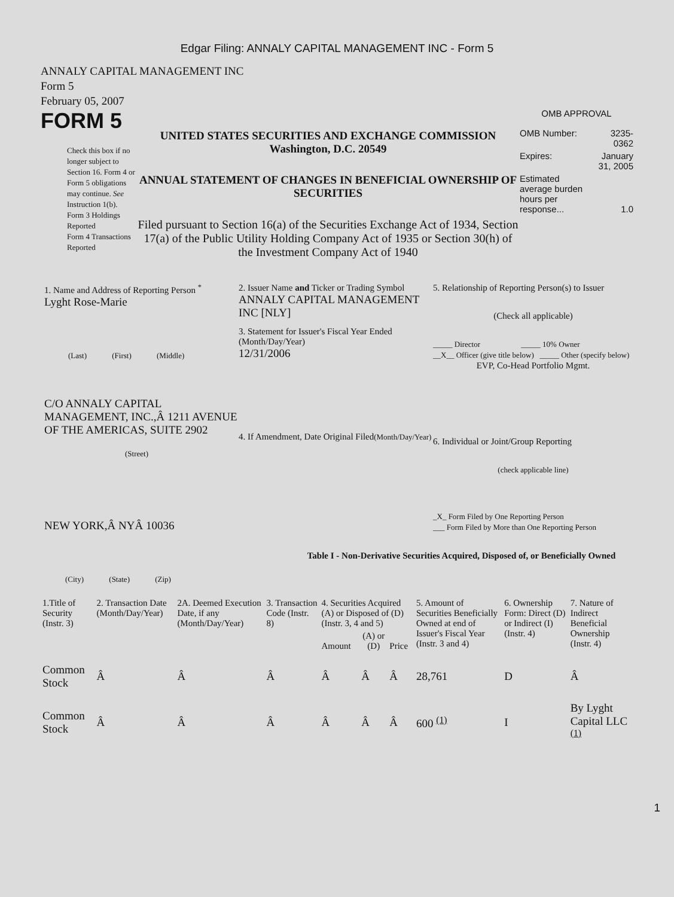Edgar Filing: ANNALY CAPITAL MANAGEMENT INC - Form 5
ANNALY CAPITAL MANAGEMENT INC
Form 5
February 05, 2007
FORM 5
Check this box if no longer subject to Section 16. Form 4 or Form 5 obligations may continue. See Instruction 1(b).
Form 3 Holdings Reported
Form 4 Transactions Reported
UNITED STATES SECURITIES AND EXCHANGE COMMISSION
Washington, D.C. 20549
ANNUAL STATEMENT OF CHANGES IN BENEFICIAL OWNERSHIP OF SECURITIES
Filed pursuant to Section 16(a) of the Securities Exchange Act of 1934, Section 17(a) of the Public Utility Holding Company Act of 1935 or Section 30(h) of the Investment Company Act of 1940
OMB APPROVAL
| OMB Number: | 3235-0362 |
| Expires: | January 31, 2005 |
| Estimated average burden hours per response... | 1.0 |
1. Name and Address of Reporting Person <sup>*</sup>
Lyght Rose-Marie
(Last) (First) (Middle)
C/O ANNALY CAPITAL MANAGEMENT, INC.,Â 1211 AVENUE OF THE AMERICAS, SUITE 2902
(Street)
NEW YORK,Â NYÂ 10036
(City) (State) (Zip)
2. Issuer Name and Ticker or Trading Symbol
ANNALY CAPITAL MANAGEMENT INC [NLY]
3. Statement for Issuer's Fiscal Year Ended (Month/Day/Year)
12/31/2006
4. If Amendment, Date Original Filed(Month/Day/Year)
5. Relationship of Reporting Person(s) to Issuer
(Check all applicable)
_____ Director _____ 10% Owner
__X__ Officer (give title below) _____ Other (specify below)
EVP, Co-Head Portfolio Mgmt.
6. Individual or Joint/Group Reporting
(check applicable line)
_X_ Form Filed by One Reporting Person
___ Form Filed by More than One Reporting Person
Table I - Non-Derivative Securities Acquired, Disposed of, or Beneficially Owned
| 1.Title of Security (Instr. 3) | 2. Transaction Date (Month/Day/Year) | 2A. Deemed Execution Date, if any (Month/Day/Year) | 3. Transaction Code (Instr. 8) | 4. Securities Acquired (A) or Disposed of (D) (Instr. 3, 4 and 5) | | | 5. Amount of Securities Beneficially Owned at end of Issuer's Fiscal Year (Instr. 3 and 4) | 6. Ownership Form: Direct (D) or Indirect (I) (Instr. 4) | 7. Nature of Indirect Beneficial Ownership (Instr. 4) |
| --- | --- | --- | --- | --- | --- | --- | --- | --- | --- |
| | | | | Amount | (A) or (D) | Price | | | |
| Common Stock | Â | Â | Â | Â | Â | Â | 28,761 | D | Â |
| Common Stock | Â | Â | Â | Â | Â | Â | 600 <sup>(1)</sup> | I | By Lyght Capital LLC <sup>(1)</sup> |
1